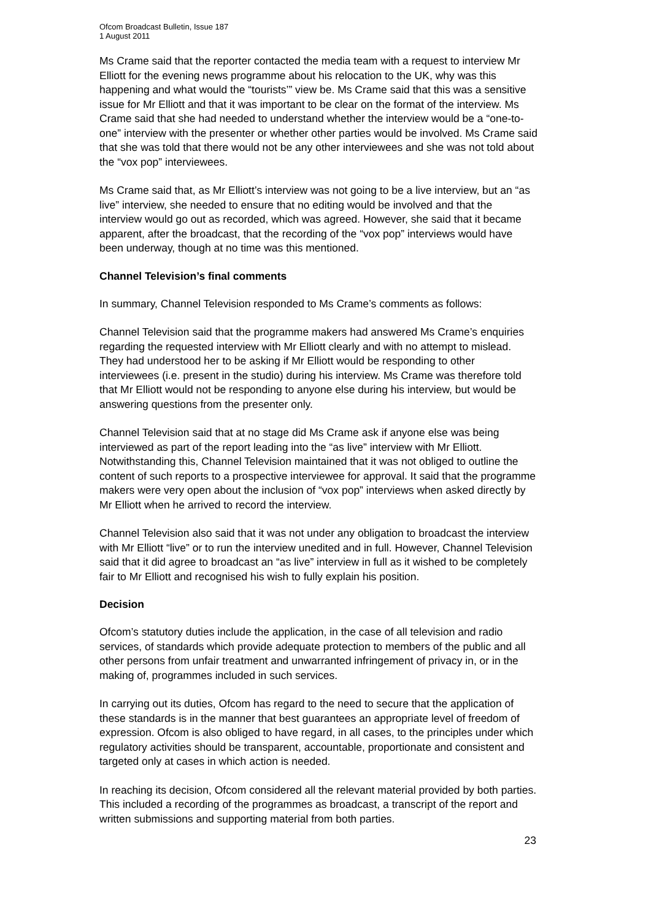Ofcom Broadcast Bulletin, Issue 187
1 August 2011
Ms Crame said that the reporter contacted the media team with a request to interview Mr Elliott for the evening news programme about his relocation to the UK, why was this happening and what would the “tourists’” view be. Ms Crame said that this was a sensitive issue for Mr Elliott and that it was important to be clear on the format of the interview. Ms Crame said that she had needed to understand whether the interview would be a “one-to-one” interview with the presenter or whether other parties would be involved. Ms Crame said that she was told that there would not be any other interviewees and she was not told about the “vox pop” interviewees.
Ms Crame said that, as Mr Elliott’s interview was not going to be a live interview, but an “as live” interview, she needed to ensure that no editing would be involved and that the interview would go out as recorded, which was agreed. However, she said that it became apparent, after the broadcast, that the recording of the “vox pop” interviews would have been underway, though at no time was this mentioned.
Channel Television’s final comments
In summary, Channel Television responded to Ms Crame’s comments as follows:
Channel Television said that the programme makers had answered Ms Crame’s enquiries regarding the requested interview with Mr Elliott clearly and with no attempt to mislead. They had understood her to be asking if Mr Elliott would be responding to other interviewees (i.e. present in the studio) during his interview. Ms Crame was therefore told that Mr Elliott would not be responding to anyone else during his interview, but would be answering questions from the presenter only.
Channel Television said that at no stage did Ms Crame ask if anyone else was being interviewed as part of the report leading into the “as live” interview with Mr Elliott. Notwithstanding this, Channel Television maintained that it was not obliged to outline the content of such reports to a prospective interviewee for approval. It said that the programme makers were very open about the inclusion of “vox pop” interviews when asked directly by Mr Elliott when he arrived to record the interview.
Channel Television also said that it was not under any obligation to broadcast the interview with Mr Elliott “live” or to run the interview unedited and in full. However, Channel Television said that it did agree to broadcast an “as live” interview in full as it wished to be completely fair to Mr Elliott and recognised his wish to fully explain his position.
Decision
Ofcom’s statutory duties include the application, in the case of all television and radio services, of standards which provide adequate protection to members of the public and all other persons from unfair treatment and unwarranted infringement of privacy in, or in the making of, programmes included in such services.
In carrying out its duties, Ofcom has regard to the need to secure that the application of these standards is in the manner that best guarantees an appropriate level of freedom of expression. Ofcom is also obliged to have regard, in all cases, to the principles under which regulatory activities should be transparent, accountable, proportionate and consistent and targeted only at cases in which action is needed.
In reaching its decision, Ofcom considered all the relevant material provided by both parties. This included a recording of the programmes as broadcast, a transcript of the report and written submissions and supporting material from both parties.
23